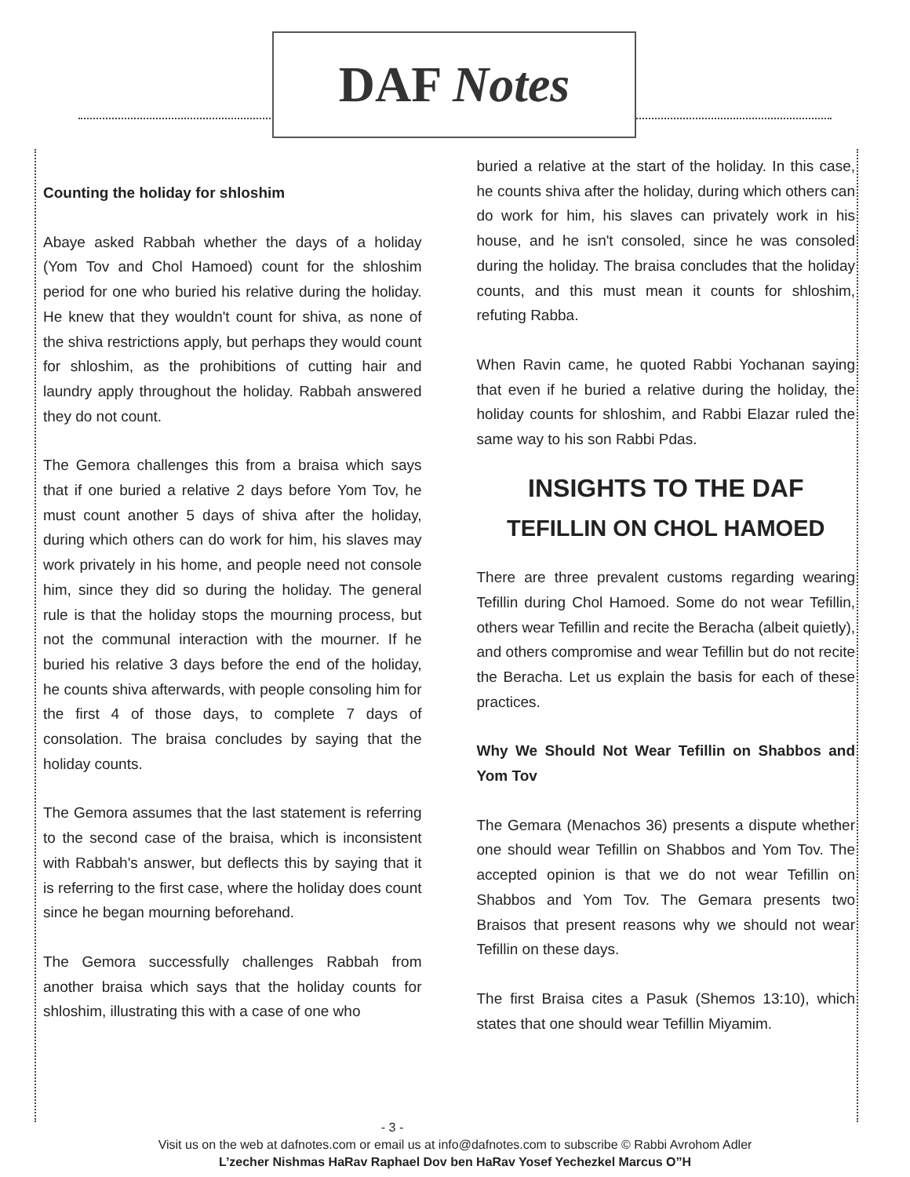DAF Notes
Counting the holiday for shloshim
Abaye asked Rabbah whether the days of a holiday (Yom Tov and Chol Hamoed) count for the shloshim period for one who buried his relative during the holiday. He knew that they wouldn't count for shiva, as none of the shiva restrictions apply, but perhaps they would count for shloshim, as the prohibitions of cutting hair and laundry apply throughout the holiday. Rabbah answered they do not count.
The Gemora challenges this from a braisa which says that if one buried a relative 2 days before Yom Tov, he must count another 5 days of shiva after the holiday, during which others can do work for him, his slaves may work privately in his home, and people need not console him, since they did so during the holiday. The general rule is that the holiday stops the mourning process, but not the communal interaction with the mourner. If he buried his relative 3 days before the end of the holiday, he counts shiva afterwards, with people consoling him for the first 4 of those days, to complete 7 days of consolation. The braisa concludes by saying that the holiday counts.
The Gemora assumes that the last statement is referring to the second case of the braisa, which is inconsistent with Rabbah's answer, but deflects this by saying that it is referring to the first case, where the holiday does count since he began mourning beforehand.
The Gemora successfully challenges Rabbah from another braisa which says that the holiday counts for shloshim, illustrating this with a case of one who
buried a relative at the start of the holiday. In this case, he counts shiva after the holiday, during which others can do work for him, his slaves can privately work in his house, and he isn't consoled, since he was consoled during the holiday. The braisa concludes that the holiday counts, and this must mean it counts for shloshim, refuting Rabba.
When Ravin came, he quoted Rabbi Yochanan saying that even if he buried a relative during the holiday, the holiday counts for shloshim, and Rabbi Elazar ruled the same way to his son Rabbi Pdas.
INSIGHTS TO THE DAF
TEFILLIN ON CHOL HAMOED
There are three prevalent customs regarding wearing Tefillin during Chol Hamoed. Some do not wear Tefillin, others wear Tefillin and recite the Beracha (albeit quietly), and others compromise and wear Tefillin but do not recite the Beracha. Let us explain the basis for each of these practices.
Why We Should Not Wear Tefillin on Shabbos and Yom Tov
The Gemara (Menachos 36) presents a dispute whether one should wear Tefillin on Shabbos and Yom Tov. The accepted opinion is that we do not wear Tefillin on Shabbos and Yom Tov. The Gemara presents two Braisos that present reasons why we should not wear Tefillin on these days.
The first Braisa cites a Pasuk (Shemos 13:10), which states that one should wear Tefillin Miyamim.
- 3 -
Visit us on the web at dafnotes.com or email us at info@dafnotes.com to subscribe © Rabbi Avrohom Adler
L’zecher Nishmas HaRav Raphael Dov ben HaRav Yosef Yechezkel Marcus O”H